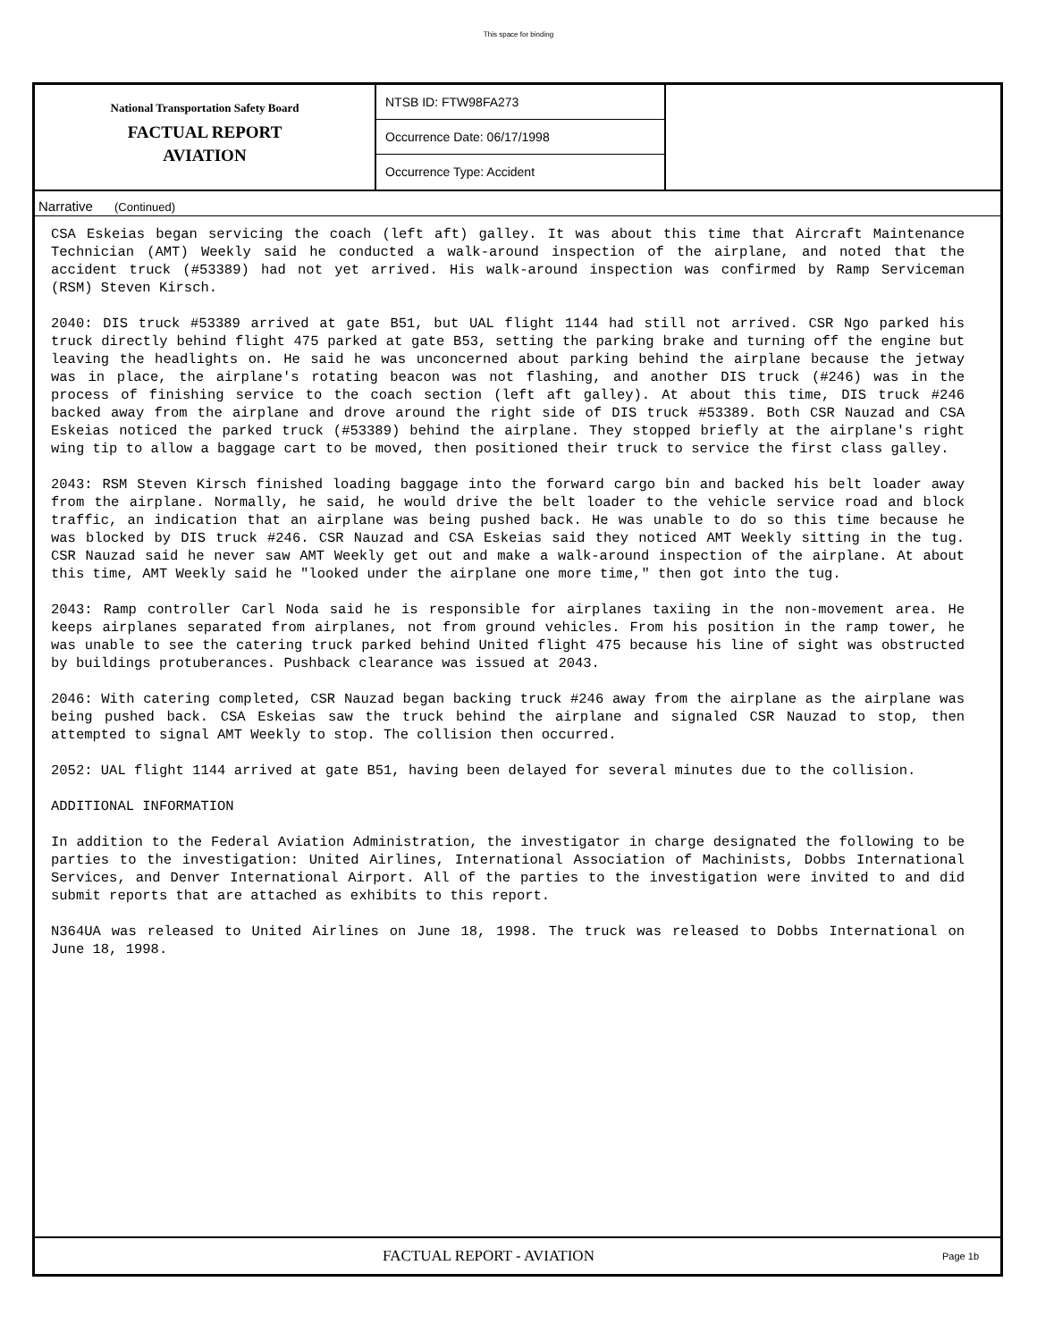This space for binding
National Transportation Safety Board
FACTUAL REPORT
AVIATION
NTSB ID: FTW98FA273
Occurrence Date: 06/17/1998
Occurrence Type: Accident
Narrative (Continued)
CSA Eskeias began servicing the coach (left aft) galley. It was about this time that Aircraft Maintenance Technician (AMT) Weekly said he conducted a walk-around inspection of the airplane, and noted that the accident truck (#53389) had not yet arrived. His walk-around inspection was confirmed by Ramp Serviceman (RSM) Steven Kirsch.
2040: DIS truck #53389 arrived at gate B51, but UAL flight 1144 had still not arrived. CSR Ngo parked his truck directly behind flight 475 parked at gate B53, setting the parking brake and turning off the engine but leaving the headlights on. He said he was unconcerned about parking behind the airplane because the jetway was in place, the airplane's rotating beacon was not flashing, and another DIS truck (#246) was in the process of finishing service to the coach section (left aft galley). At about this time, DIS truck #246 backed away from the airplane and drove around the right side of DIS truck #53389. Both CSR Nauzad and CSA Eskeias noticed the parked truck (#53389) behind the airplane. They stopped briefly at the airplane's right wing tip to allow a baggage cart to be moved, then positioned their truck to service the first class galley.
2043: RSM Steven Kirsch finished loading baggage into the forward cargo bin and backed his belt loader away from the airplane. Normally, he said, he would drive the belt loader to the vehicle service road and block traffic, an indication that an airplane was being pushed back. He was unable to do so this time because he was blocked by DIS truck #246. CSR Nauzad and CSA Eskeias said they noticed AMT Weekly sitting in the tug. CSR Nauzad said he never saw AMT Weekly get out and make a walk-around inspection of the airplane. At about this time, AMT Weekly said he "looked under the airplane one more time," then got into the tug.
2043: Ramp controller Carl Noda said he is responsible for airplanes taxiing in the non-movement area. He keeps airplanes separated from airplanes, not from ground vehicles. From his position in the ramp tower, he was unable to see the catering truck parked behind United flight 475 because his line of sight was obstructed by buildings protuberances. Pushback clearance was issued at 2043.
2046: With catering completed, CSR Nauzad began backing truck #246 away from the airplane as the airplane was being pushed back. CSA Eskeias saw the truck behind the airplane and signaled CSR Nauzad to stop, then attempted to signal AMT Weekly to stop. The collision then occurred.
2052: UAL flight 1144 arrived at gate B51, having been delayed for several minutes due to the collision.
ADDITIONAL INFORMATION
In addition to the Federal Aviation Administration, the investigator in charge designated the following to be parties to the investigation: United Airlines, International Association of Machinists, Dobbs International Services, and Denver International Airport. All of the parties to the investigation were invited to and did submit reports that are attached as exhibits to this report.
N364UA was released to United Airlines on June 18, 1998. The truck was released to Dobbs International on June 18, 1998.
FACTUAL REPORT - AVIATION
Page 1b